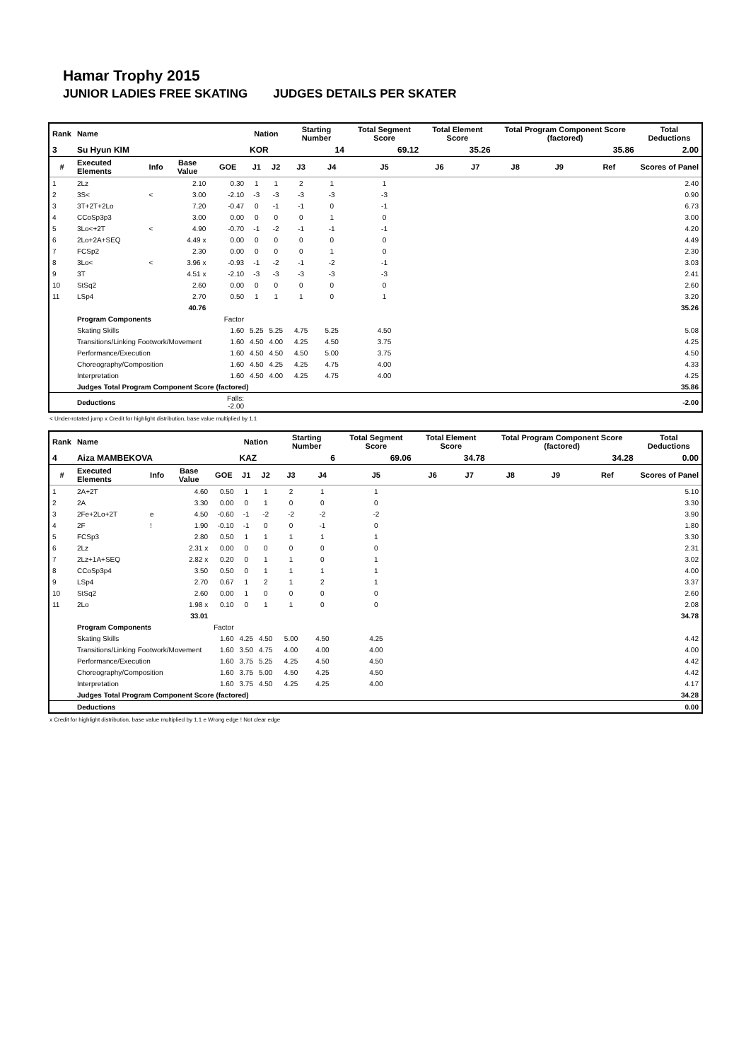Hamar Trophy 2015
JUNIOR LADIES FREE SKATING JUDGES DETAILS PER SKATER
| Rank | Name | | | | Nation | | Starting Number | | Total Segment Score | Total Element Score | | Total Program Component Score (factored) | | | Total Deductions |
| --- | --- | --- | --- | --- | --- | --- | --- | --- | --- | --- | --- | --- | --- | --- | --- |
| 3 | Su Hyun KIM | | | | KOR | | 14 | | 69.12 | 35.26 | | 35.86 | | | 2.00 |
| # | Executed Elements | Info | Base Value | GOE | J1 | J2 | J3 | J4 | J5 | J6 | J7 | J8 | J9 | Ref | Scores of Panel |
| 1 | 2Lz | | 2.10 | 0.30 | 1 | 1 | 2 | 1 | 1 | | | | | | 2.40 |
| 2 | 3S< | < | 3.00 | -2.10 | -3 | -3 | -3 | -3 | -3 | | | | | | 0.90 |
| 3 | 3T+2T+2Lo | | 7.20 | -0.47 | 0 | -1 | -1 | 0 | -1 | | | | | | 6.73 |
| 4 | CCoSp3p3 | | 3.00 | 0.00 | 0 | 0 | 0 | 1 | 0 | | | | | | 3.00 |
| 5 | 3Lo<+2T | < | 4.90 | -0.70 | -1 | -2 | -1 | -1 | -1 | | | | | | 4.20 |
| 6 | 2Lo+2A+SEQ | | 4.49 x | 0.00 | 0 | 0 | 0 | 0 | 0 | | | | | | 4.49 |
| 7 | FCSp2 | | 2.30 | 0.00 | 0 | 0 | 0 | 1 | 0 | | | | | | 2.30 |
| 8 | 3Lo< | < | 3.96 x | -0.93 | -1 | -2 | -1 | -2 | -1 | | | | | | 3.03 |
| 9 | 3T | | 4.51 x | -2.10 | -3 | -3 | -3 | -3 | -3 | | | | | | 2.41 |
| 10 | StSq2 | | 2.60 | 0.00 | 0 | 0 | 0 | 0 | 0 | | | | | | 2.60 |
| 11 | LSp4 | | 2.70 | 0.50 | 1 | 1 | 1 | 0 | 1 | | | | | | 3.20 |
| | | | 40.76 | | | | | | | | | | | | 35.26 |
| | Program Components | | | Factor | | | | | | | | | | | |
| | Skating Skills | | | 1.60 | 5.25 | 5.25 | 4.75 | 5.25 | 4.50 | | | | | | 5.08 |
| | Transitions/Linking Footwork/Movement | | | 1.60 | 4.50 | 4.00 | 4.25 | 4.50 | 3.75 | | | | | | 4.25 |
| | Performance/Execution | | | 1.60 | 4.50 | 4.50 | 4.50 | 5.00 | 3.75 | | | | | | 4.50 |
| | Choreography/Composition | | | 1.60 | 4.50 | 4.25 | 4.25 | 4.75 | 4.00 | | | | | | 4.33 |
| | Interpretation | | | 1.60 | 4.50 | 4.00 | 4.25 | 4.75 | 4.00 | | | | | | 4.25 |
| | Judges Total Program Component Score (factored) | | | | | | | | | | | | | | 35.86 |
| | Deductions | | | Falls: -2.00 | | | | | | | | | | | -2.00 |
< Under-rotated jump x Credit for highlight distribution, base value multiplied by 1.1
| Rank | Name | | | | Nation | | Starting Number | | Total Segment Score | Total Element Score | | Total Program Component Score (factored) | | | Total Deductions |
| --- | --- | --- | --- | --- | --- | --- | --- | --- | --- | --- | --- | --- | --- | --- | --- |
| 4 | Aiza MAMBEKOVA | | | | KAZ | | 6 | | 69.06 | 34.78 | | 34.28 | | | 0.00 |
| # | Executed Elements | Info | Base Value | GOE | J1 | J2 | J3 | J4 | J5 | J6 | J7 | J8 | J9 | Ref | Scores of Panel |
| 1 | 2A+2T | | 4.60 | 0.50 | 1 | 1 | 2 | 1 | 1 | | | | | | 5.10 |
| 2 | 2A | | 3.30 | 0.00 | 0 | 1 | 0 | 0 | 0 | | | | | | 3.30 |
| 3 | 2Fe+2Lo+2T | e | 4.50 | -0.60 | -1 | -2 | -2 | -2 | -2 | | | | | | 3.90 |
| 4 | 2F | ! | 1.90 | -0.10 | -1 | 0 | 0 | -1 | 0 | | | | | | 1.80 |
| 5 | FCSp3 | | 2.80 | 0.50 | 1 | 1 | 1 | 1 | 1 | | | | | | 3.30 |
| 6 | 2Lz | | 2.31 x | 0.00 | 0 | 0 | 0 | 0 | 0 | | | | | | 2.31 |
| 7 | 2Lz+1A+SEQ | | 2.82 x | 0.20 | 0 | 1 | 1 | 0 | 1 | | | | | | 3.02 |
| 8 | CCoSp3p4 | | 3.50 | 0.50 | 0 | 1 | 1 | 1 | 1 | | | | | | 4.00 |
| 9 | LSp4 | | 2.70 | 0.67 | 1 | 2 | 1 | 2 | 1 | | | | | | 3.37 |
| 10 | StSq2 | | 2.60 | 0.00 | 1 | 0 | 0 | 0 | 0 | | | | | | 2.60 |
| 11 | 2Lo | | 1.98 x | 0.10 | 0 | 1 | 1 | 0 | 0 | | | | | | 2.08 |
| | | | 33.01 | | | | | | | | | | | | 34.78 |
| | Program Components | | | Factor | | | | | | | | | | | |
| | Skating Skills | | | 1.60 | 4.25 | 4.50 | 5.00 | 4.50 | 4.25 | | | | | | 4.42 |
| | Transitions/Linking Footwork/Movement | | | 1.60 | 3.50 | 4.75 | 4.00 | 4.00 | 4.00 | | | | | | 4.00 |
| | Performance/Execution | | | 1.60 | 3.75 | 5.25 | 4.25 | 4.50 | 4.50 | | | | | | 4.42 |
| | Choreography/Composition | | | 1.60 | 3.75 | 5.00 | 4.50 | 4.25 | 4.50 | | | | | | 4.42 |
| | Interpretation | | | 1.60 | 3.75 | 4.50 | 4.25 | 4.25 | 4.00 | | | | | | 4.17 |
| | Judges Total Program Component Score (factored) | | | | | | | | | | | | | | 34.28 |
| | Deductions | | | | | | | | | | | | | | 0.00 |
x Credit for highlight distribution, base value multiplied by 1.1 e Wrong edge ! Not clear edge